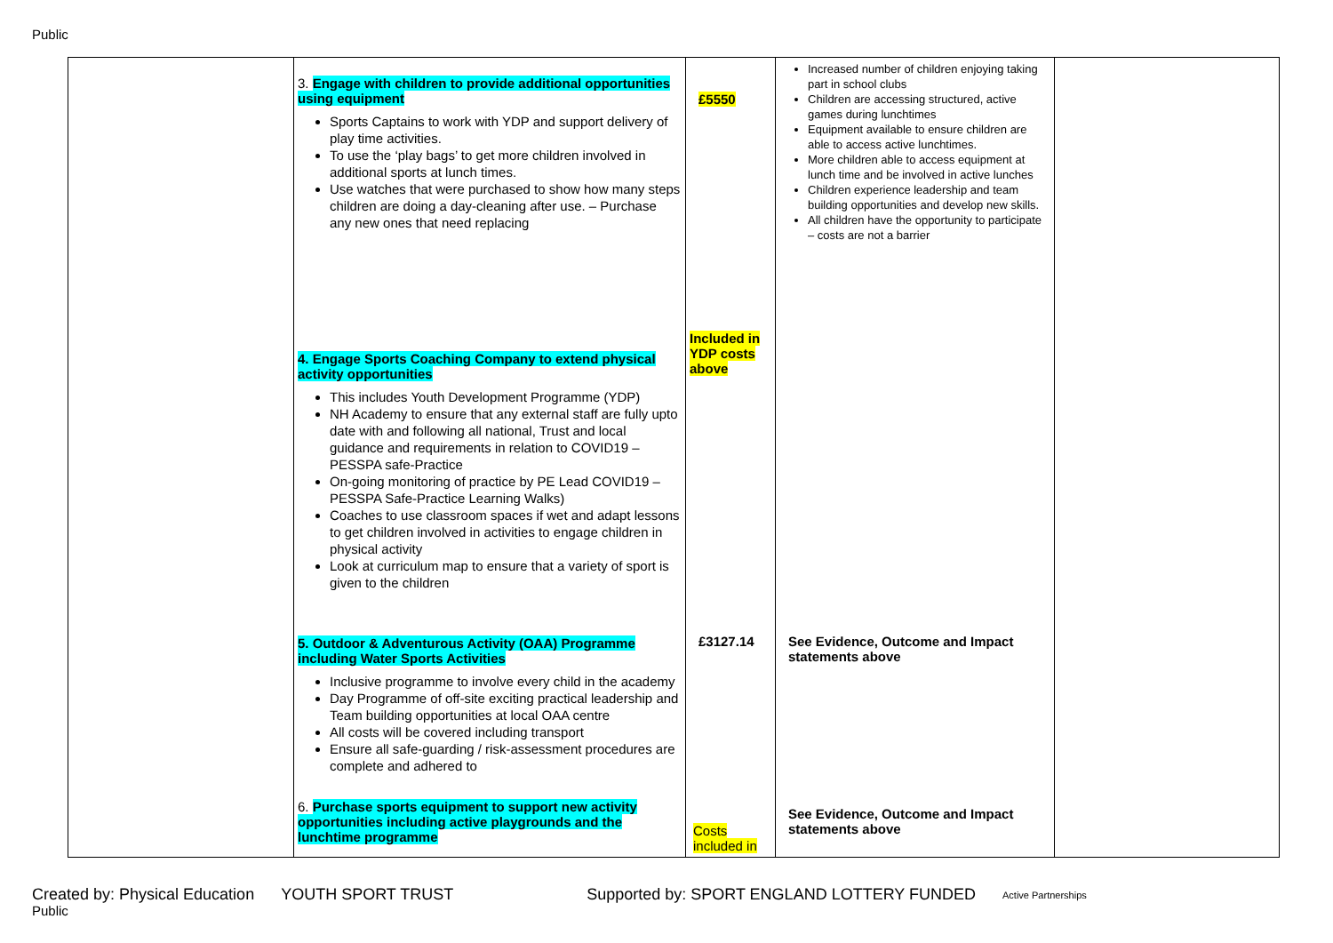Public
| | 3. Engage with children to provide additional opportunities using equipment Sports Captains to work with YDP and support delivery of play time activities. To use the ‘play bags’ to get more children involved in additional sports at lunch times. Use watches that were purchased to show how many steps children are doing a day-cleaning after use. – Purchase any new ones that need replacing 4. Engage Sports Coaching Company to extend physical activity opportunities This includes Youth Development Programme (YDP) NH Academy to ensure that any external staff are fully upto date with and following all national, Trust and local guidance and requirements in relation to COVID19 – PESSPA safe-Practice On-going monitoring of practice by PE Lead COVID19 – PESSPA Safe-Practice Learning Walks) Coaches to use classroom spaces if wet and adapt lessons to get children involved in activities to engage children in physical activity Look at curriculum map to ensure that a variety of sport is given to the children 5. Outdoor & Adventurous Activity (OAA) Programme including Water Sports Activities Inclusive programme to involve every child in the academy Day Programme of off-site exciting practical leadership and Team building opportunities at local OAA centre All costs will be covered including transport Ensure all safe-guarding / risk-assessment procedures are complete and adhered to 6. Purchase sports equipment to support new activity opportunities including active playgrounds and the lunchtime programme | £5550 Included in YDP costs above £3127.14 Costs included in | Increased number of children enjoying taking part in school clubs Children are accessing structured, active games during lunchtimes Equipment available to ensure children are able to access active lunchtimes. More children able to access equipment at lunch time and be involved in active lunches Children experience leadership and team building opportunities and develop new skills. All children have the opportunity to participate – costs are not a barrier See Evidence, Outcome and Impact statements above See Evidence, Outcome and Impact statements above | |
Created by: Physical Education YOUTH SPORT TRUST Supported by: SPORT ENGLAND LOTTERY FUNDED Active Partnerships
Public